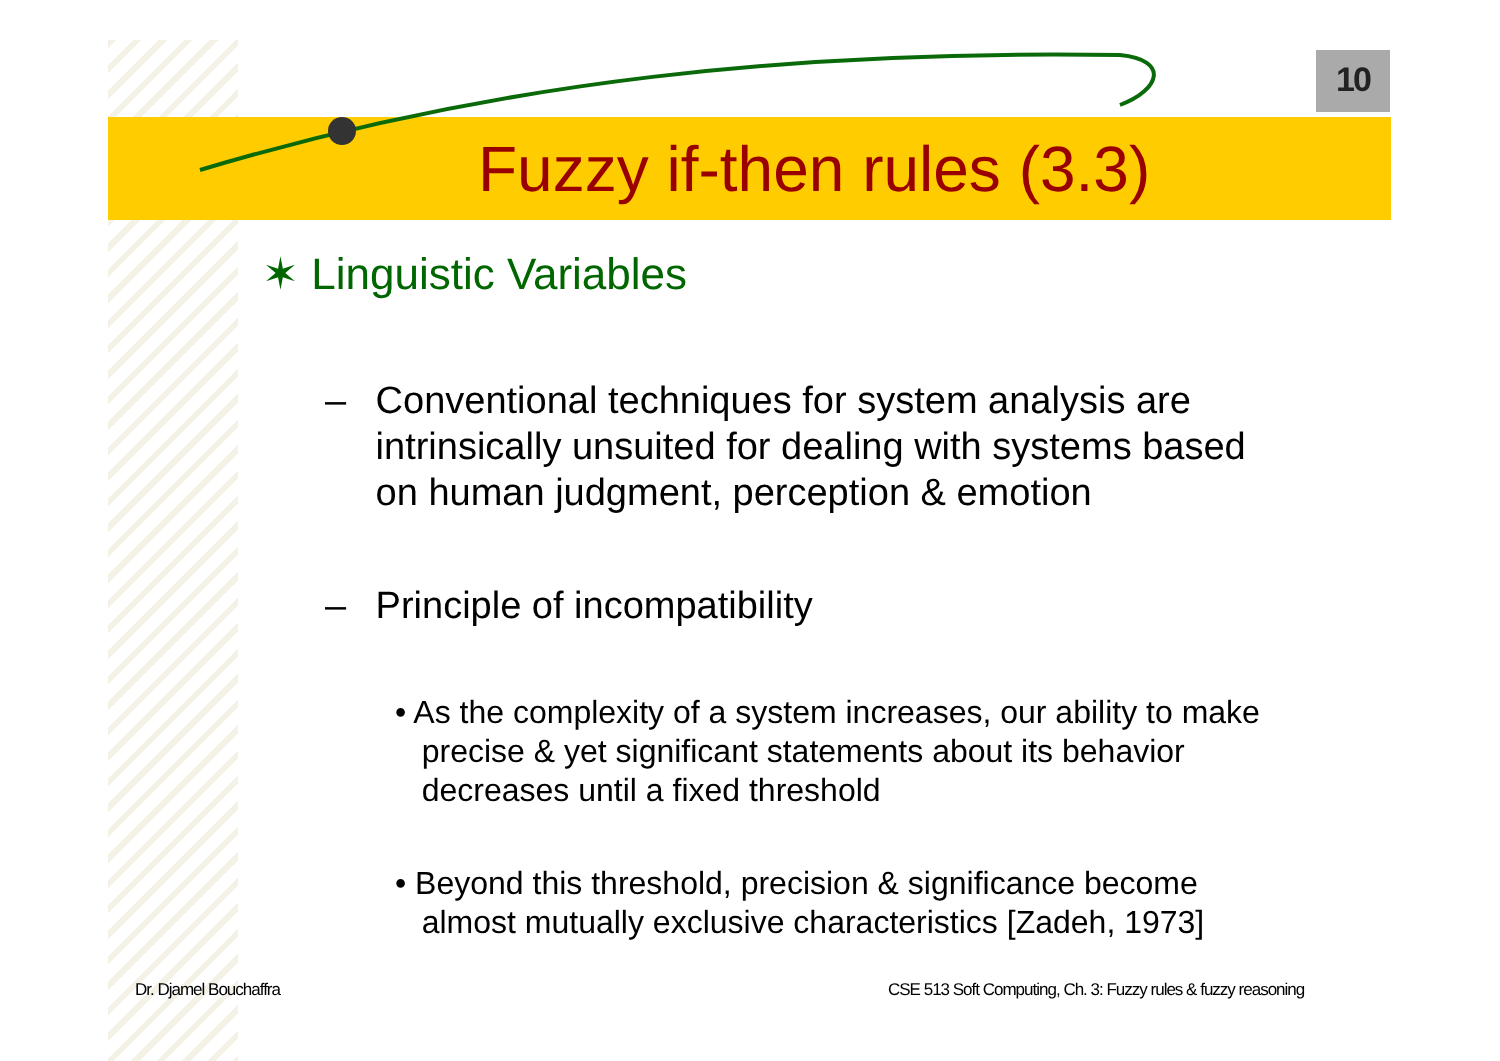10
Fuzzy if-then rules (3.3)
✶ Linguistic Variables
– Conventional techniques for system analysis are
intrinsically unsuited for dealing with systems based
on human judgment, perception & emotion
– Principle of incompatibility
• As the complexity of a system increases, our ability to make
precise & yet significant statements about its behavior
decreases until a fixed threshold
• Beyond this threshold, precision & significance become
almost mutually exclusive characteristics [Zadeh, 1973]
Dr. Djamel Bouchaffra
CSE 513 Soft Computing, Ch. 3: Fuzzy rules & fuzzy reasoning